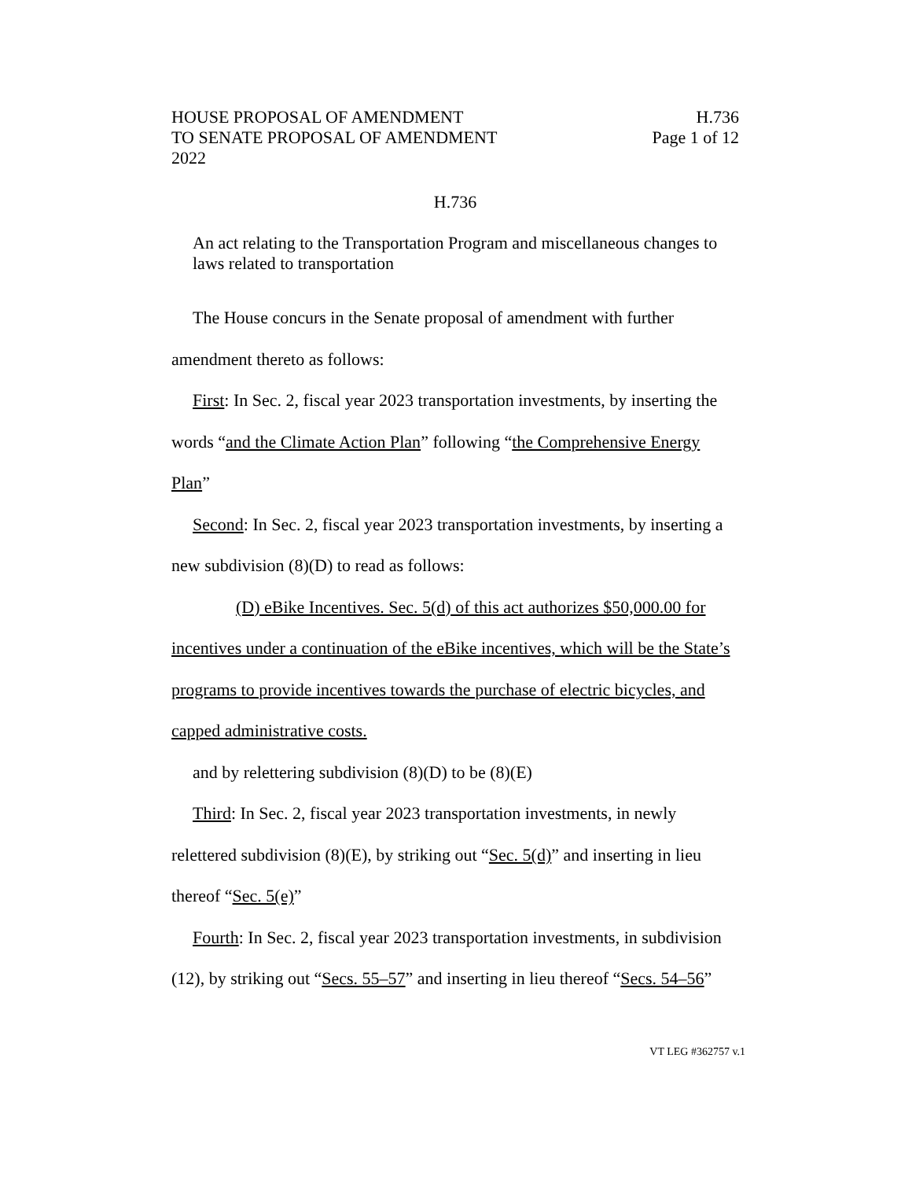HOUSE PROPOSAL OF AMENDMENT H.736
TO SENATE PROPOSAL OF AMENDMENT Page 1 of 12
2022
H.736
An act relating to the Transportation Program and miscellaneous changes to laws related to transportation
The House concurs in the Senate proposal of amendment with further amendment thereto as follows:
First: In Sec. 2, fiscal year 2023 transportation investments, by inserting the words “and the Climate Action Plan” following “the Comprehensive Energy Plan”
Second: In Sec. 2, fiscal year 2023 transportation investments, by inserting a new subdivision (8)(D) to read as follows:
(D) eBike Incentives. Sec. 5(d) of this act authorizes $50,000.00 for incentives under a continuation of the eBike incentives, which will be the State’s programs to provide incentives towards the purchase of electric bicycles, and capped administrative costs.
and by relettering subdivision (8)(D) to be (8)(E)
Third: In Sec. 2, fiscal year 2023 transportation investments, in newly relettered subdivision (8)(E), by striking out “Sec. 5(d)” and inserting in lieu thereof “Sec. 5(e)”
Fourth: In Sec. 2, fiscal year 2023 transportation investments, in subdivision (12), by striking out “Secs. 55–57” and inserting in lieu thereof “Secs. 54–56”
VT LEG #362757 v.1